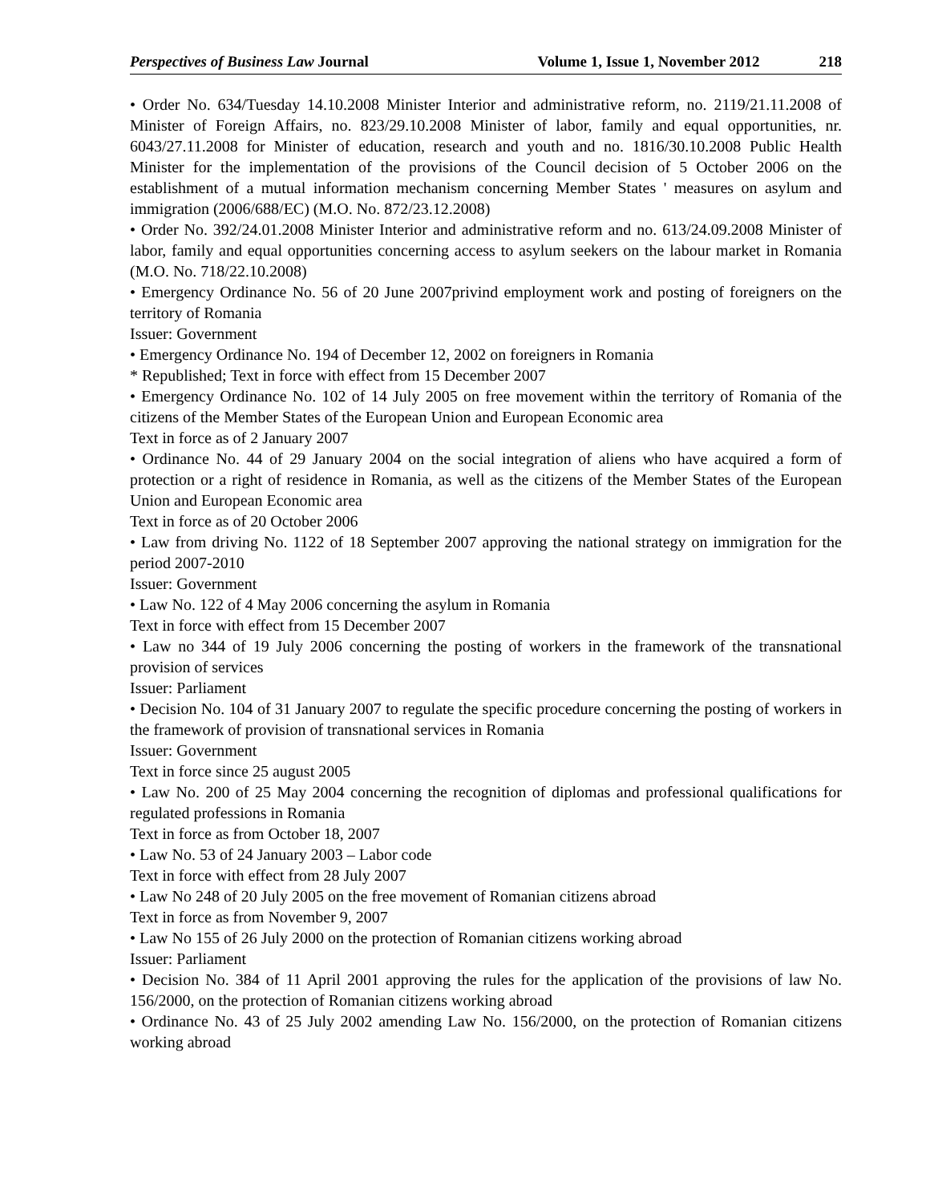Perspectives of Business Law Journal Volume 1, Issue 1, November 2012 218
• Order No. 634/Tuesday 14.10.2008 Minister Interior and administrative reform, no. 2119/21.11.2008 of Minister of Foreign Affairs, no. 823/29.10.2008 Minister of labor, family and equal opportunities, nr. 6043/27.11.2008 for Minister of education, research and youth and no. 1816/30.10.2008 Public Health Minister for the implementation of the provisions of the Council decision of 5 October 2006 on the establishment of a mutual information mechanism concerning Member States ' measures on asylum and immigration (2006/688/EC) (M.O. No. 872/23.12.2008)
• Order No. 392/24.01.2008 Minister Interior and administrative reform and no. 613/24.09.2008 Minister of labor, family and equal opportunities concerning access to asylum seekers on the labour market in Romania (M.O. No. 718/22.10.2008)
• Emergency Ordinance No. 56 of 20 June 2007privind employment work and posting of foreigners on the territory of Romania
Issuer: Government
• Emergency Ordinance No. 194 of December 12, 2002 on foreigners in Romania
* Republished; Text in force with effect from 15 December 2007
• Emergency Ordinance No. 102 of 14 July 2005 on free movement within the territory of Romania of the citizens of the Member States of the European Union and European Economic area
Text in force as of 2 January 2007
• Ordinance No. 44 of 29 January 2004 on the social integration of aliens who have acquired a form of protection or a right of residence in Romania, as well as the citizens of the Member States of the European Union and European Economic area
Text in force as of 20 October 2006
• Law from driving No. 1122 of 18 September 2007 approving the national strategy on immigration for the period 2007-2010
Issuer: Government
• Law No. 122 of 4 May 2006 concerning the asylum in Romania
Text in force with effect from 15 December 2007
• Law no 344 of 19 July 2006 concerning the posting of workers in the framework of the transnational provision of services
Issuer: Parliament
• Decision No. 104 of 31 January 2007 to regulate the specific procedure concerning the posting of workers in the framework of provision of transnational services in Romania
Issuer: Government
Text in force since 25 august 2005
• Law No. 200 of 25 May 2004 concerning the recognition of diplomas and professional qualifications for regulated professions in Romania
Text in force as from October 18, 2007
• Law No. 53 of 24 January 2003 – Labor code
Text in force with effect from 28 July 2007
• Law No 248 of 20 July 2005 on the free movement of Romanian citizens abroad
Text in force as from November 9, 2007
• Law No 155 of 26 July 2000 on the protection of Romanian citizens working abroad
Issuer: Parliament
• Decision No. 384 of 11 April 2001 approving the rules for the application of the provisions of law No. 156/2000, on the protection of Romanian citizens working abroad
• Ordinance No. 43 of 25 July 2002 amending Law No. 156/2000, on the protection of Romanian citizens working abroad